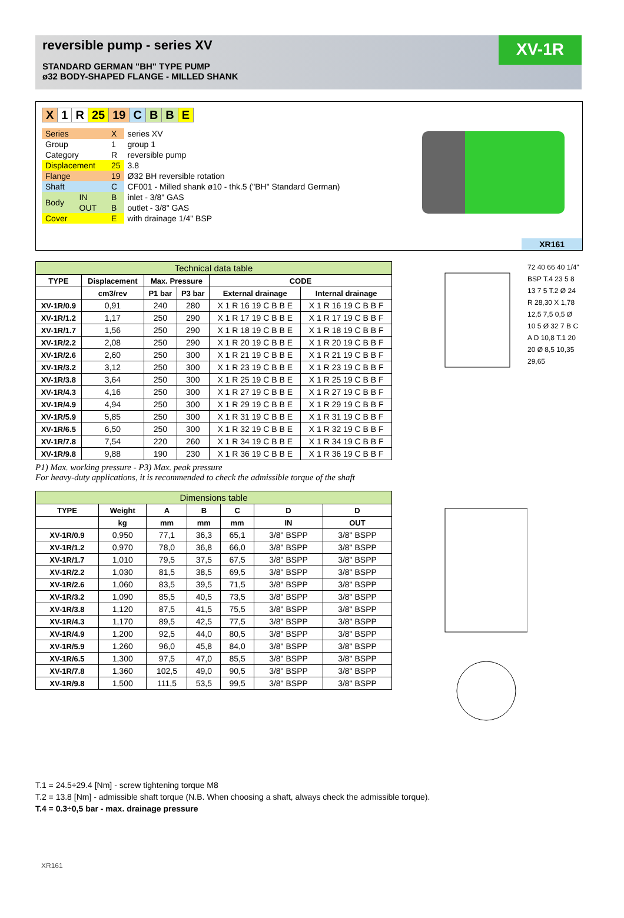reversible pump - series XV
STANDARD GERMAN "BH" TYPE PUMP
ø32 BODY-SHAPED FLANGE - MILLED SHANK
XV-1R
| X | 1 | R | 25 | 19 | C | B | B | E |
| Series | | X | series XV |
| Group | | 1 | group 1 |
| Category | | R | reversible pump |
| Displacement | | 25 | 3.8 |
| Flange | | 19 | Ø32 BH reversible rotation |
| Shaft | | C | CF001 - Milled shank ø10 - thk.5 ("BH" Standard German) |
| Body | IN | B | inlet - 3/8" GAS |
| | OUT | B | outlet - 3/8" GAS |
| Cover | | E | with drainage 1/4" BSP |
XR161
| Technical data table | | | | | |
| TYPE | Displacement | Max. Pressure | | CODE | |
| | cm3/rev | P1 bar | P3 bar | External drainage | Internal drainage |
| XV-1R/0.9 | 0,91 | 240 | 280 | X 1 R 16 19 C B B E | X 1 R 16 19 C B B F |
| XV-1R/1.2 | 1,17 | 250 | 290 | X 1 R 17 19 C B B E | X 1 R 17 19 C B B F |
| XV-1R/1.7 | 1,56 | 250 | 290 | X 1 R 18 19 C B B E | X 1 R 18 19 C B B F |
| XV-1R/2.2 | 2,08 | 250 | 290 | X 1 R 20 19 C B B E | X 1 R 20 19 C B B F |
| XV-1R/2.6 | 2,60 | 250 | 300 | X 1 R 21 19 C B B E | X 1 R 21 19 C B B F |
| XV-1R/3.2 | 3,12 | 250 | 300 | X 1 R 23 19 C B B E | X 1 R 23 19 C B B F |
| XV-1R/3.8 | 3,64 | 250 | 300 | X 1 R 25 19 C B B E | X 1 R 25 19 C B B F |
| XV-1R/4.3 | 4,16 | 250 | 300 | X 1 R 27 19 C B B E | X 1 R 27 19 C B B F |
| XV-1R/4.9 | 4,94 | 250 | 300 | X 1 R 29 19 C B B E | X 1 R 29 19 C B B F |
| XV-1R/5.9 | 5,85 | 250 | 300 | X 1 R 31 19 C B B E | X 1 R 31 19 C B B F |
| XV-1R/6.5 | 6,50 | 250 | 300 | X 1 R 32 19 C B B E | X 1 R 32 19 C B B F |
| XV-1R/7.8 | 7,54 | 220 | 260 | X 1 R 34 19 C B B E | X 1 R 34 19 C B B F |
| XV-1R/9.8 | 9,88 | 190 | 230 | X 1 R 36 19 C B B E | X 1 R 36 19 C B B F |
P1) Max. working pressure - P3) Max. peak pressure
For heavy-duty applications, it is recommended to check the admissible torque of the shaft
| Dimensions table | | | | | | |
| TYPE | Weight | A | B | C | D | D |
| | kg | mm | mm | mm | IN | OUT |
| XV-1R/0.9 | 0,950 | 77,1 | 36,3 | 65,1 | 3/8" BSPP | 3/8" BSPP |
| XV-1R/1.2 | 0,970 | 78,0 | 36,8 | 66,0 | 3/8" BSPP | 3/8" BSPP |
| XV-1R/1.7 | 1,010 | 79,5 | 37,5 | 67,5 | 3/8" BSPP | 3/8" BSPP |
| XV-1R/2.2 | 1,030 | 81,5 | 38,5 | 69,5 | 3/8" BSPP | 3/8" BSPP |
| XV-1R/2.6 | 1,060 | 83,5 | 39,5 | 71,5 | 3/8" BSPP | 3/8" BSPP |
| XV-1R/3.2 | 1,090 | 85,5 | 40,5 | 73,5 | 3/8" BSPP | 3/8" BSPP |
| XV-1R/3.8 | 1,120 | 87,5 | 41,5 | 75,5 | 3/8" BSPP | 3/8" BSPP |
| XV-1R/4.3 | 1,170 | 89,5 | 42,5 | 77,5 | 3/8" BSPP | 3/8" BSPP |
| XV-1R/4.9 | 1,200 | 92,5 | 44,0 | 80,5 | 3/8" BSPP | 3/8" BSPP |
| XV-1R/5.9 | 1,260 | 96,0 | 45,8 | 84,0 | 3/8" BSPP | 3/8" BSPP |
| XV-1R/6.5 | 1,300 | 97,5 | 47,0 | 85,5 | 3/8" BSPP | 3/8" BSPP |
| XV-1R/7.8 | 1,360 | 102,5 | 49,0 | 90,5 | 3/8" BSPP | 3/8" BSPP |
| XV-1R/9.8 | 1,500 | 111,5 | 53,5 | 99,5 | 3/8" BSPP | 3/8" BSPP |
72 40 66 40 1/4" BSP T.4 23 5 8 13 7 5 T.2 Ø 24 R 28,30 X 1,78 12,5 7,5 0,5 Ø 10 5 Ø 32 7 B C A D 10,8 T.1 20 20 Ø 8,5 10,35 29,65
T.1 = 24.5÷29.4 [Nm] - screw tightening torque M8
T.2 = 13.8 [Nm] - admissible shaft torque (N.B. When choosing a shaft, always check the admissible torque).
T.4 = 0.3÷0,5 bar - max. drainage pressure
XR161